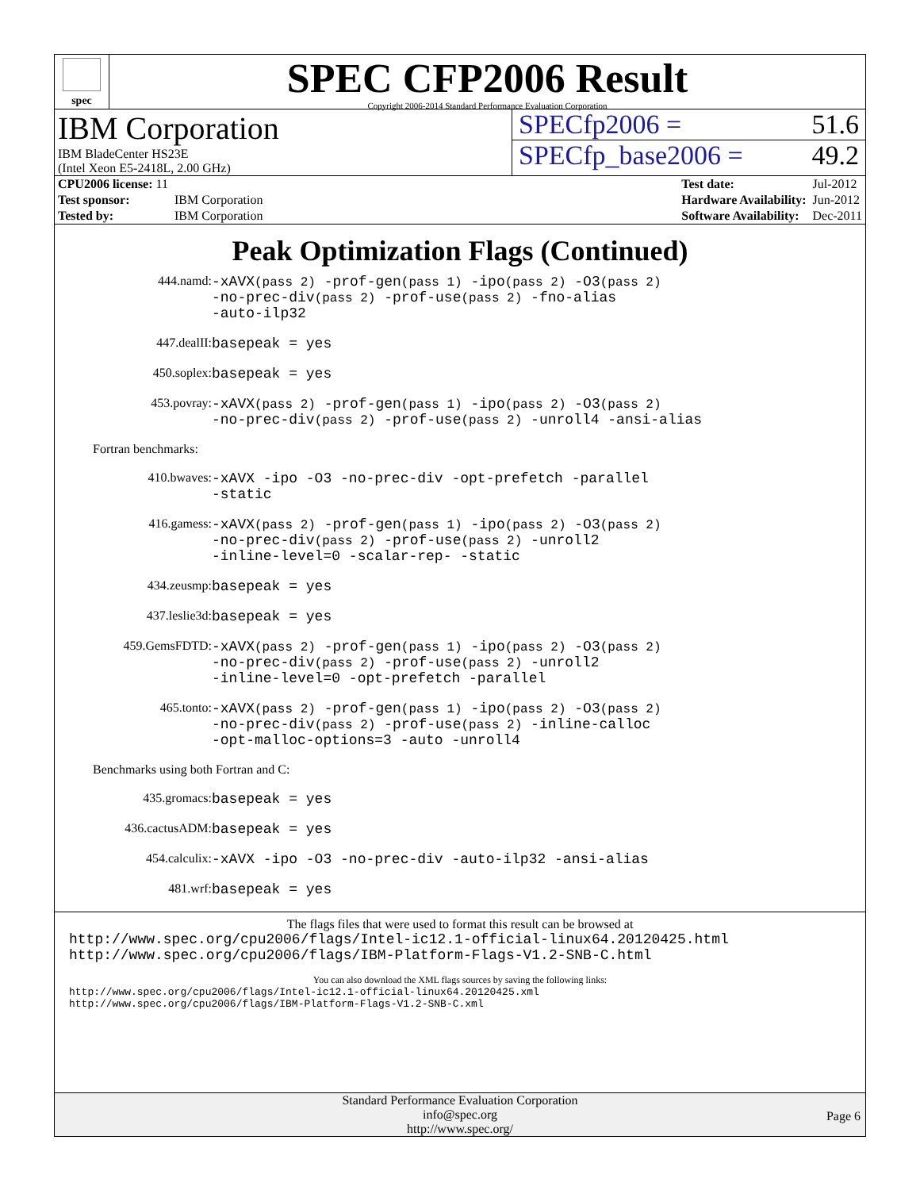spec
SPEC CFP2006 Result
Copyright 2006-2014 Standard Performance Evaluation Corporation
IBM Corporation
IBM BladeCenter HS23E
(Intel Xeon E5-2418L, 2.00 GHz)
SPECfp2006 = 51.6
SPECfp_base2006 = 49.2
| CPU2006 license: 11 | |
| Test sponsor: | IBM Corporation |
| Tested by: | IBM Corporation |
| Test date: | Jul-2012 |
| Hardware Availability: | Jun-2012 |
| Software Availability: | Dec-2011 |
Peak Optimization Flags (Continued)
| 444.namd: | -xAVX (pass 2) -prof-gen (pass 1) -ipo (pass 2) -O3 (pass 2) -no-prec-div (pass 2) -prof-use (pass 2) -fno-alias -auto-ilp32 |
| 447.dealII: | basepeak = yes |
| 450.soplex: | basepeak = yes |
| 453.povray: | -xAVX (pass 2) -prof-gen (pass 1) -ipo (pass 2) -O3 (pass 2) -no-prec-div (pass 2) -prof-use (pass 2) -unroll4 -ansi-alias |
| Fortran benchmarks: | |
| 410.bwaves: | -xAVX -ipo -O3 -no-prec-div -opt-prefetch -parallel -static |
| 416.gamess: | -xAVX (pass 2) -prof-gen (pass 1) -ipo (pass 2) -O3 (pass 2) -no-prec-div (pass 2) -prof-use (pass 2) -unroll2 -inline-level=0 -scalar-rep- -static |
| 434.zeusmp: | basepeak = yes |
| 437.leslie3d: | basepeak = yes |
| 459.GemsFDTD: | -xAVX (pass 2) -prof-gen (pass 1) -ipo (pass 2) -O3 (pass 2) -no-prec-div (pass 2) -prof-use (pass 2) -unroll2 -inline-level=0 -opt-prefetch -parallel |
| 465.tonto: | -xAVX (pass 2) -prof-gen (pass 1) -ipo (pass 2) -O3 (pass 2) -no-prec-div (pass 2) -prof-use (pass 2) -inline-calloc -opt-malloc-options=3 -auto -unroll4 |
| Benchmarks using both Fortran and C: | |
| 435.gromacs: | basepeak = yes |
| 436.cactusADM: | basepeak = yes |
| 454.calculix: | -xAVX -ipo -O3 -no-prec-div -auto-ilp32 -ansi-alias |
| 481.wrf: | basepeak = yes |
The flags files that were used to format this result can be browsed at
http://www.spec.org/cpu2006/flags/Intel-ic12.1-official-linux64.20120425.html
http://www.spec.org/cpu2006/flags/IBM-Platform-Flags-V1.2-SNB-C.html
You can also download the XML flags sources by saving the following links:
http://www.spec.org/cpu2006/flags/Intel-ic12.1-official-linux64.20120425.xml
http://www.spec.org/cpu2006/flags/IBM-Platform-Flags-V1.2-SNB-C.xml
Standard Performance Evaluation Corporation
info@spec.org
http://www.spec.org/
Page 6